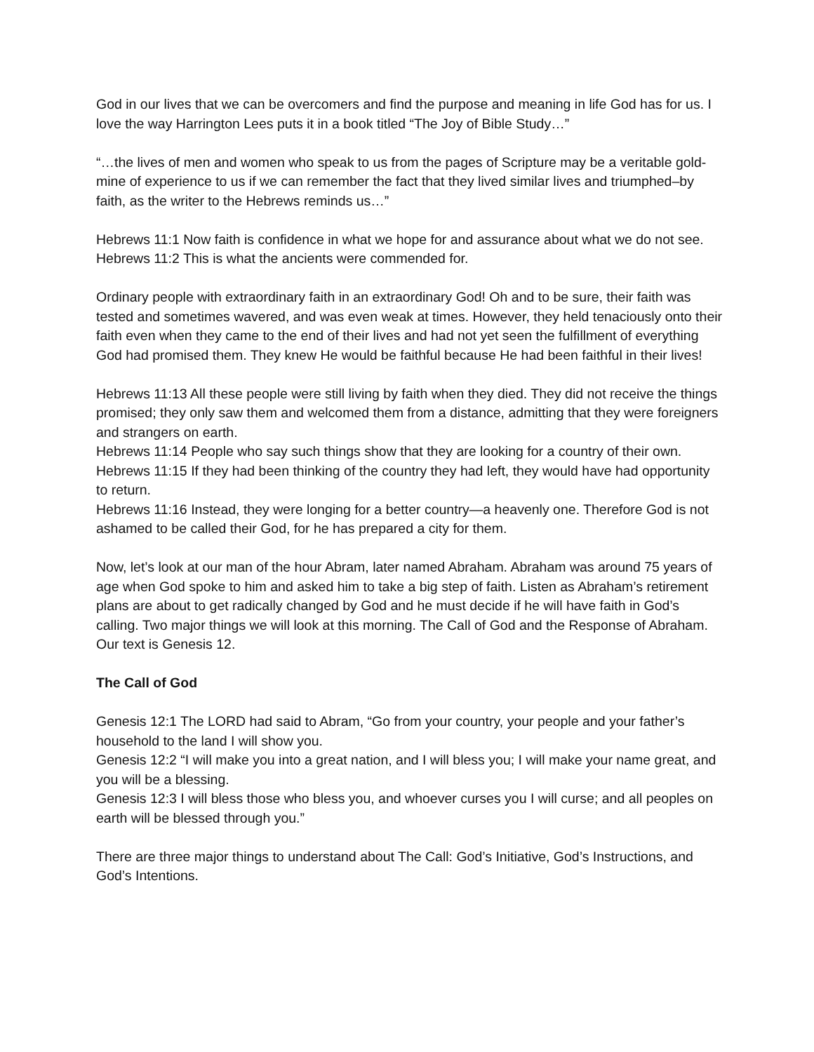God in our lives that we can be overcomers and find the purpose and meaning in life God has for us. I love the way Harrington Lees puts it in a book titled “The Joy of Bible Study…”
“…the lives of men and women who speak to us from the pages of Scripture may be a veritable gold-mine of experience to us if we can remember the fact that they lived similar lives and triumphed–by faith, as the writer to the Hebrews reminds us…”
Hebrews 11:1 Now faith is confidence in what we hope for and assurance about what we do not see.
Hebrews 11:2 This is what the ancients were commended for.
Ordinary people with extraordinary faith in an extraordinary God! Oh and to be sure, their faith was tested and sometimes wavered, and was even weak at times. However, they held tenaciously onto their faith even when they came to the end of their lives and had not yet seen the fulfillment of everything God had promised them. They knew He would be faithful because He had been faithful in their lives!
Hebrews 11:13 All these people were still living by faith when they died. They did not receive the things promised; they only saw them and welcomed them from a distance, admitting that they were foreigners and strangers on earth.
Hebrews 11:14 People who say such things show that they are looking for a country of their own.
Hebrews 11:15 If they had been thinking of the country they had left, they would have had opportunity to return.
Hebrews 11:16 Instead, they were longing for a better country—a heavenly one. Therefore God is not ashamed to be called their God, for he has prepared a city for them.
Now, let’s look at our man of the hour Abram, later named Abraham. Abraham was around 75 years of age when God spoke to him and asked him to take a big step of faith. Listen as Abraham’s retirement plans are about to get radically changed by God and he must decide if he will have faith in God’s calling. Two major things we will look at this morning. The Call of God and the Response of Abraham. Our text is Genesis 12.
The Call of God
Genesis 12:1 The LORD had said to Abram, “Go from your country, your people and your father’s household to the land I will show you.
Genesis 12:2 “I will make you into a great nation, and I will bless you; I will make your name great, and you will be a blessing.
Genesis 12:3 I will bless those who bless you, and whoever curses you I will curse; and all peoples on earth will be blessed through you.”
There are three major things to understand about The Call: God’s Initiative, God’s Instructions, and God’s Intentions.